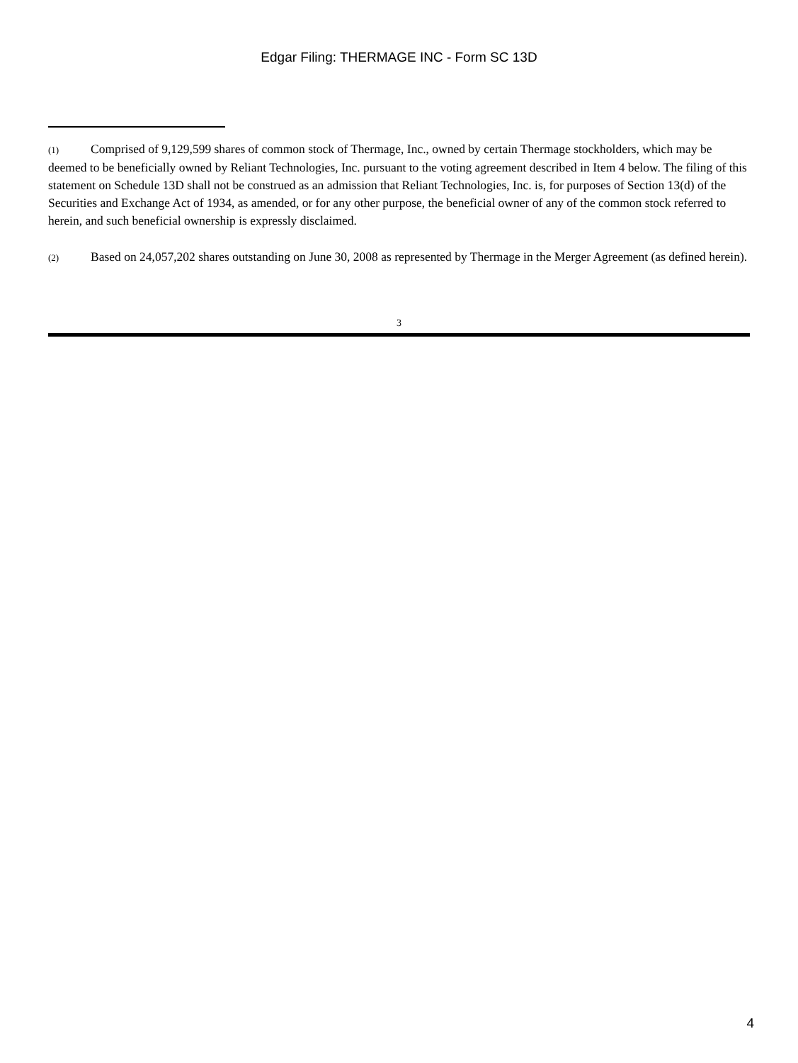Edgar Filing: THERMAGE INC - Form SC 13D
(1) Comprised of 9,129,599 shares of common stock of Thermage, Inc., owned by certain Thermage stockholders, which may be deemed to be beneficially owned by Reliant Technologies, Inc. pursuant to the voting agreement described in Item 4 below. The filing of this statement on Schedule 13D shall not be construed as an admission that Reliant Technologies, Inc. is, for purposes of Section 13(d) of the Securities and Exchange Act of 1934, as amended, or for any other purpose, the beneficial owner of any of the common stock referred to herein, and such beneficial ownership is expressly disclaimed.
(2) Based on 24,057,202 shares outstanding on June 30, 2008 as represented by Thermage in the Merger Agreement (as defined herein).
3
4